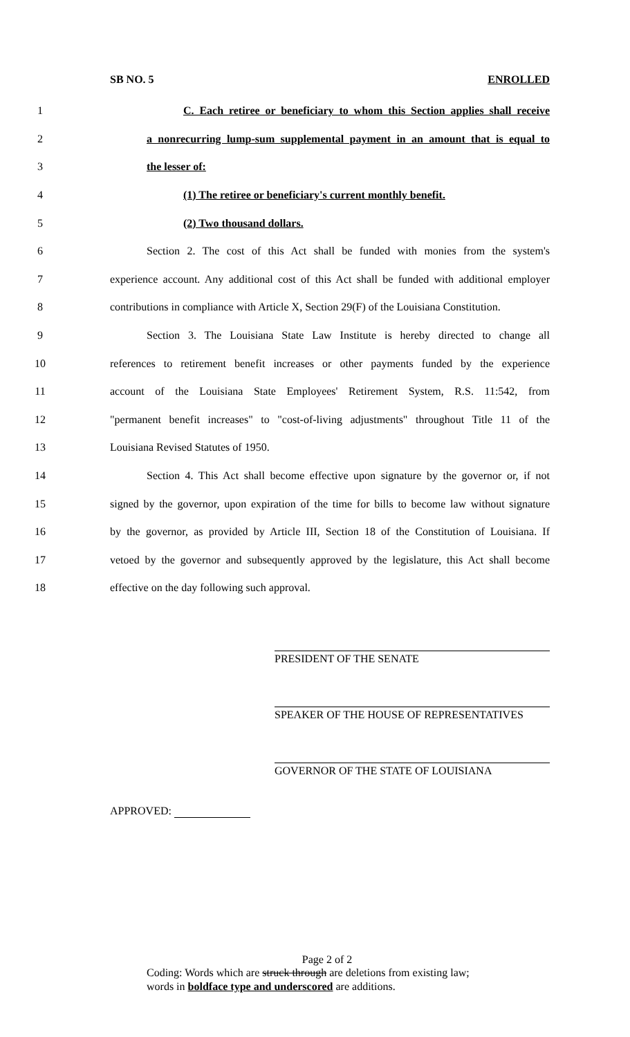SB NO. 5 ENROLLED
1 C. Each retiree or beneficiary to whom this Section applies shall receive
2 a nonrecurring lump-sum supplemental payment in an amount that is equal to
3 the lesser of:
4 (1) The retiree or beneficiary's current monthly benefit.
5 (2) Two thousand dollars.
6 Section 2. The cost of this Act shall be funded with monies from the system's
7 experience account. Any additional cost of this Act shall be funded with additional employer
8 contributions in compliance with Article X, Section 29(F) of the Louisiana Constitution.
9 Section 3. The Louisiana State Law Institute is hereby directed to change all
10 references to retirement benefit increases or other payments funded by the experience
11 account of the Louisiana State Employees' Retirement System, R.S. 11:542, from
12 "permanent benefit increases" to "cost-of-living adjustments" throughout Title 11 of the
13 Louisiana Revised Statutes of 1950.
14 Section 4. This Act shall become effective upon signature by the governor or, if not
15 signed by the governor, upon expiration of the time for bills to become law without signature
16 by the governor, as provided by Article III, Section 18 of the Constitution of Louisiana. If
17 vetoed by the governor and subsequently approved by the legislature, this Act shall become
18 effective on the day following such approval.
PRESIDENT OF THE SENATE
SPEAKER OF THE HOUSE OF REPRESENTATIVES
GOVERNOR OF THE STATE OF LOUISIANA
APPROVED:
Page 2 of 2
Coding: Words which are struck through are deletions from existing law;
words in boldface type and underscored are additions.